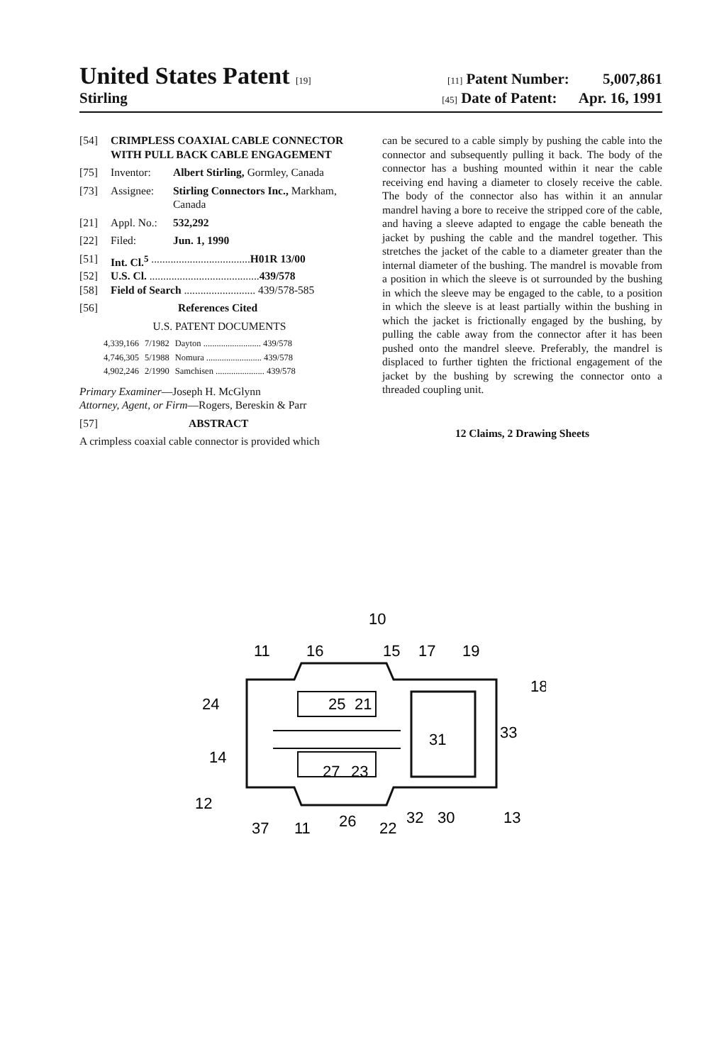United States Patent [19] [11] Patent Number: 5,007,861
Stirling [45] Date of Patent: Apr. 16, 1991
[54] CRIMPLESS COAXIAL CABLE CONNECTOR WITH PULL BACK CABLE ENGAGEMENT
[75] Inventor: Albert Stirling, Gormley, Canada
[73] Assignee: Stirling Connectors Inc., Markham, Canada
[21] Appl. No.: 532,292
[22] Filed: Jun. 1, 1990
[51] Int. Cl.<sup>5</sup> .................................... H01R 13/00
[52] U.S. Cl. ........................................ 439/578
[58] Field of Search .......................... 439/578-585
[56] References Cited
U.S. PATENT DOCUMENTS
| 4,339,166 | 7/1982 | Dayton .......................... 439/578 |
| 4,746,305 | 5/1988 | Nomura ......................... 439/578 |
| 4,902,246 | 2/1990 | Samchisen ...................... 439/578 |
Primary Examiner—Joseph H. McGlynn
Attorney, Agent, or Firm—Rogers, Bereskin & Parr
[57] ABSTRACT
A crimpless coaxial cable connector is provided which
can be secured to a cable simply by pushing the cable into the connector and subsequently pulling it back. The body of the connector has a bushing mounted within it near the cable receiving end having a diameter to closely receive the cable. The body of the connector also has within it an annular mandrel having a bore to receive the stripped core of the cable, and having a sleeve adapted to engage the cable beneath the jacket by pushing the cable and the mandrel together. This stretches the jacket of the cable to a diameter greater than the internal diameter of the bushing. The mandrel is movable from a position in which the sleeve is ot surrounded by the bushing in which the sleeve may be engaged to the cable, to a position in which the sleeve is at least partially within the bushing in which the jacket is frictionally engaged by the bushing, by pulling the cable away from the connector after it has been pushed onto the mandrel sleeve. Preferably, the mandrel is displaced to further tighten the frictional engagement of the jacket by the bushing by screwing the connector onto a threaded coupling unit.
12 Claims, 2 Drawing Sheets
10
11
16
15
17
19
18
24
25
21
31
33
14
27
23
12
37
11
26
22
32
30
13